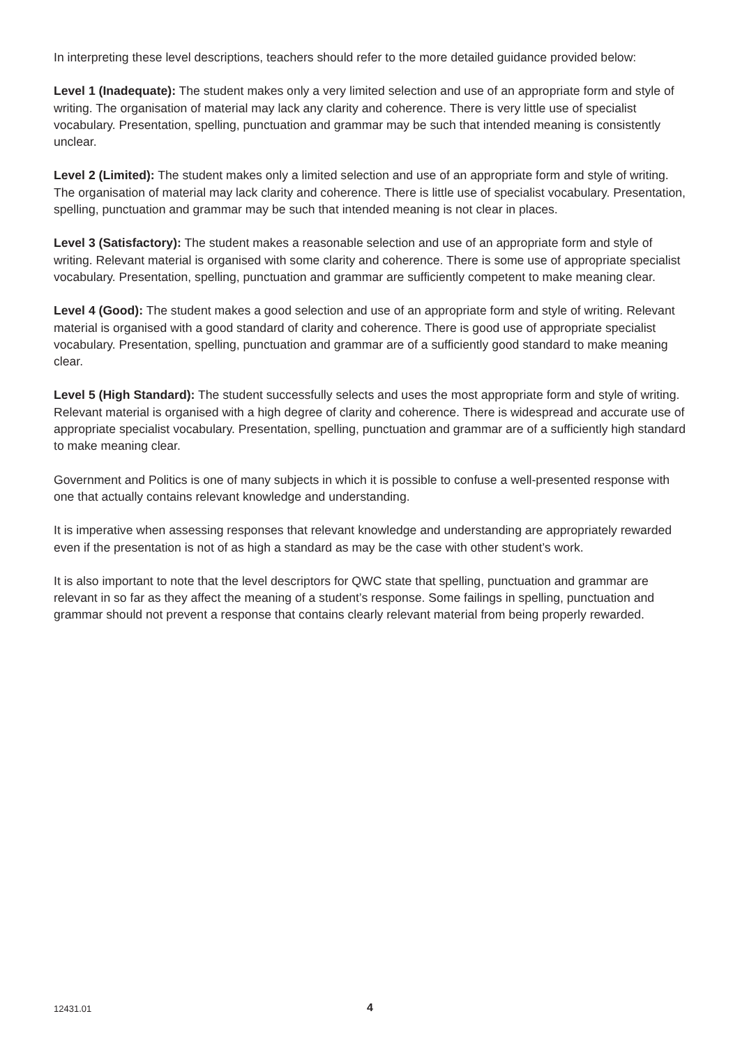In interpreting these level descriptions, teachers should refer to the more detailed guidance provided below:
Level 1 (Inadequate): The student makes only a very limited selection and use of an appropriate form and style of writing. The organisation of material may lack any clarity and coherence. There is very little use of specialist vocabulary. Presentation, spelling, punctuation and grammar may be such that intended meaning is consistently unclear.
Level 2 (Limited): The student makes only a limited selection and use of an appropriate form and style of writing. The organisation of material may lack clarity and coherence. There is little use of specialist vocabulary. Presentation, spelling, punctuation and grammar may be such that intended meaning is not clear in places.
Level 3 (Satisfactory): The student makes a reasonable selection and use of an appropriate form and style of writing. Relevant material is organised with some clarity and coherence. There is some use of appropriate specialist vocabulary. Presentation, spelling, punctuation and grammar are sufficiently competent to make meaning clear.
Level 4 (Good): The student makes a good selection and use of an appropriate form and style of writing. Relevant material is organised with a good standard of clarity and coherence. There is good use of appropriate specialist vocabulary. Presentation, spelling, punctuation and grammar are of a sufficiently good standard to make meaning clear.
Level 5 (High Standard): The student successfully selects and uses the most appropriate form and style of writing. Relevant material is organised with a high degree of clarity and coherence. There is widespread and accurate use of appropriate specialist vocabulary. Presentation, spelling, punctuation and grammar are of a sufficiently high standard to make meaning clear.
Government and Politics is one of many subjects in which it is possible to confuse a well-presented response with one that actually contains relevant knowledge and understanding.
It is imperative when assessing responses that relevant knowledge and understanding are appropriately rewarded even if the presentation is not of as high a standard as may be the case with other student’s work.
It is also important to note that the level descriptors for QWC state that spelling, punctuation and grammar are relevant in so far as they affect the meaning of a student’s response. Some failings in spelling, punctuation and grammar should not prevent a response that contains clearly relevant material from being properly rewarded.
12431.01 4